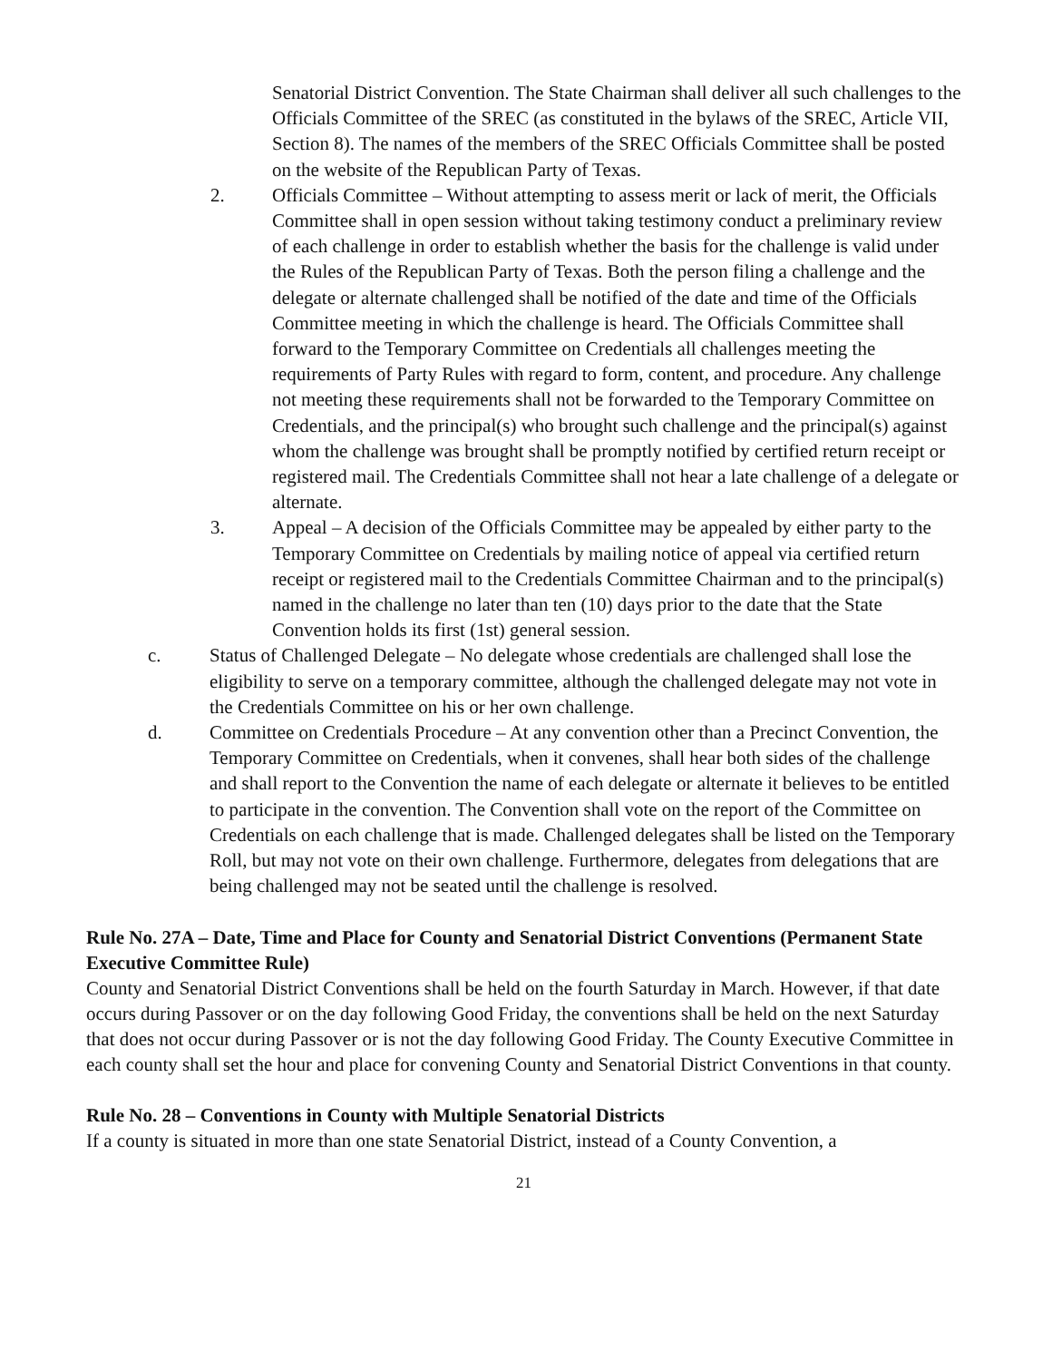Senatorial District Convention. The State Chairman shall deliver all such challenges to the Officials Committee of the SREC (as constituted in the bylaws of the SREC, Article VII, Section 8). The names of the members of the SREC Officials Committee shall be posted on the website of the Republican Party of Texas.
2. Officials Committee – Without attempting to assess merit or lack of merit, the Officials Committee shall in open session without taking testimony conduct a preliminary review of each challenge in order to establish whether the basis for the challenge is valid under the Rules of the Republican Party of Texas. Both the person filing a challenge and the delegate or alternate challenged shall be notified of the date and time of the Officials Committee meeting in which the challenge is heard. The Officials Committee shall forward to the Temporary Committee on Credentials all challenges meeting the requirements of Party Rules with regard to form, content, and procedure. Any challenge not meeting these requirements shall not be forwarded to the Temporary Committee on Credentials, and the principal(s) who brought such challenge and the principal(s) against whom the challenge was brought shall be promptly notified by certified return receipt or registered mail. The Credentials Committee shall not hear a late challenge of a delegate or alternate.
3. Appeal – A decision of the Officials Committee may be appealed by either party to the Temporary Committee on Credentials by mailing notice of appeal via certified return receipt or registered mail to the Credentials Committee Chairman and to the principal(s) named in the challenge no later than ten (10) days prior to the date that the State Convention holds its first (1st) general session.
c. Status of Challenged Delegate – No delegate whose credentials are challenged shall lose the eligibility to serve on a temporary committee, although the challenged delegate may not vote in the Credentials Committee on his or her own challenge.
d. Committee on Credentials Procedure – At any convention other than a Precinct Convention, the Temporary Committee on Credentials, when it convenes, shall hear both sides of the challenge and shall report to the Convention the name of each delegate or alternate it believes to be entitled to participate in the convention. The Convention shall vote on the report of the Committee on Credentials on each challenge that is made. Challenged delegates shall be listed on the Temporary Roll, but may not vote on their own challenge. Furthermore, delegates from delegations that are being challenged may not be seated until the challenge is resolved.
Rule No. 27A – Date, Time and Place for County and Senatorial District Conventions (Permanent State Executive Committee Rule)
County and Senatorial District Conventions shall be held on the fourth Saturday in March. However, if that date occurs during Passover or on the day following Good Friday, the conventions shall be held on the next Saturday that does not occur during Passover or is not the day following Good Friday. The County Executive Committee in each county shall set the hour and place for convening County and Senatorial District Conventions in that county.
Rule No. 28 – Conventions in County with Multiple Senatorial Districts
If a county is situated in more than one state Senatorial District, instead of a County Convention, a
21